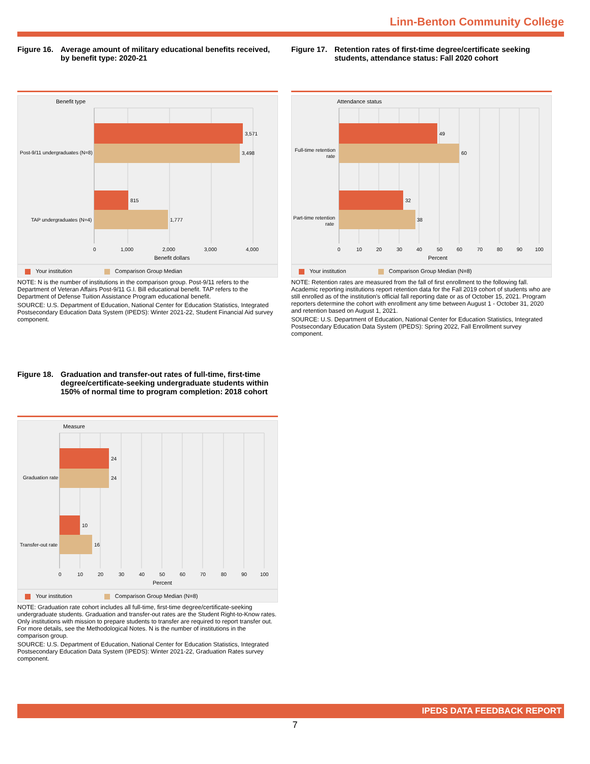Linn-Benton Community College
Figure 16. Average amount of military educational benefits received, by benefit type: 2020-21
Benefit type
3,571
3,498
815
1,777
Post-9/11 undergraduates (N=8)
TAP undergraduates (N=4)
0
1,000
2,000
3,000
4,000
Benefit dollars
Your institution Comparison Group Median
NOTE: N is the number of institutions in the comparison group. Post-9/11 refers to the Department of Veteran Affairs Post-9/11 G.I. Bill educational benefit. TAP refers to the Department of Defense Tuition Assistance Program educational benefit.
SOURCE: U.S. Department of Education, National Center for Education Statistics, Integrated Postsecondary Education Data System (IPEDS): Winter 2021-22, Student Financial Aid survey component.
Figure 17. Retention rates of first-time degree/certificate seeking students, attendance status: Fall 2020 cohort
Attendance status
49
60
32
38
Full-time retention
rate
Part-time retention
rate
0
10
20
30
40
50
60
70
80
90
100
Percent
Your institution Comparison Group Median (N=8)
NOTE: Retention rates are measured from the fall of first enrollment to the following fall. Academic reporting institutions report retention data for the Fall 2019 cohort of students who are still enrolled as of the institution's official fall reporting date or as of October 15, 2021. Program reporters determine the cohort with enrollment any time between August 1 - October 31, 2020 and retention based on August 1, 2021.
SOURCE: U.S. Department of Education, National Center for Education Statistics, Integrated Postsecondary Education Data System (IPEDS): Spring 2022, Fall Enrollment survey component.
Figure 18. Graduation and transfer-out rates of full-time, first-time degree/certificate-seeking undergraduate students within 150% of normal time to program completion: 2018 cohort
Measure
24
24
10
16
Graduation rate
Transfer-out rate
0
10
20
30
40
50
60
70
80
90
100
Percent
Your institution Comparison Group Median (N=8)
NOTE: Graduation rate cohort includes all full-time, first-time degree/certificate-seeking undergraduate students. Graduation and transfer-out rates are the Student Right-to-Know rates. Only institutions with mission to prepare students to transfer are required to report transfer out. For more details, see the Methodological Notes. N is the number of institutions in the comparison group.
SOURCE: U.S. Department of Education, National Center for Education Statistics, Integrated Postsecondary Education Data System (IPEDS): Winter 2021-22, Graduation Rates survey component.
IPEDS DATA FEEDBACK REPORT
7